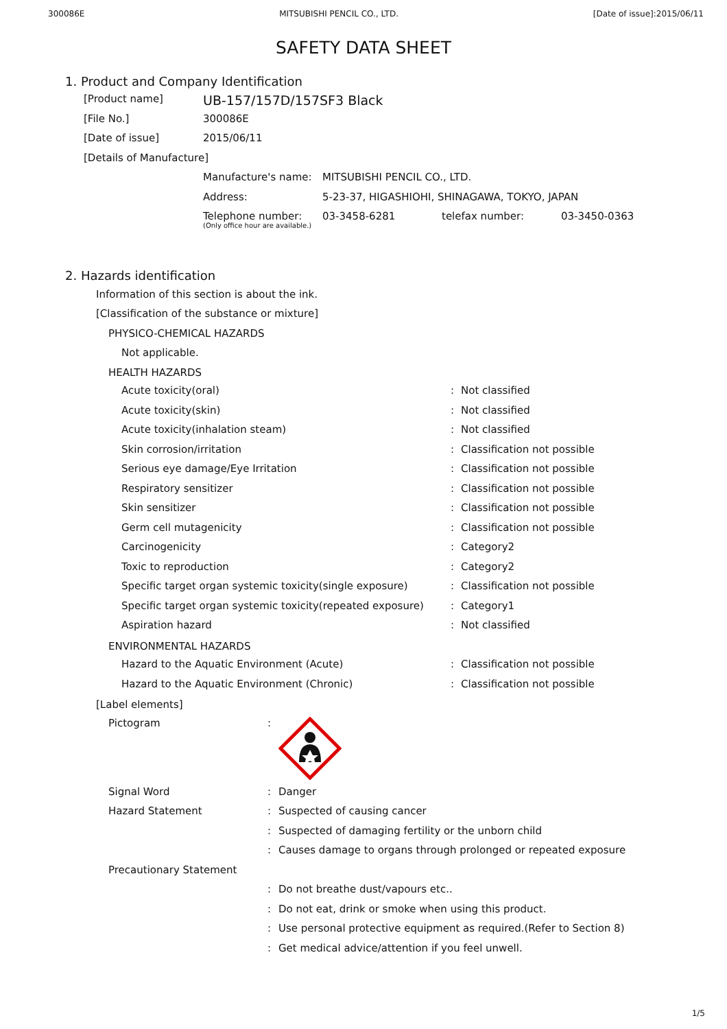300086E MITSUBISHI PENCIL CO., LTD. [Date of issue]:2015/06/11
SAFETY DATA SHEET
1. Product and Company Identification
| [Product name] | UB-157/157D/157SF3 Black |
| [File No.] | 300086E |
| [Date of issue] | 2015/06/11 |
| [Details of Manufacture] | |
| Manufacture's name: | MITSUBISHI PENCIL CO., LTD. | | |
| Address: | 5-23-37, HIGASHIOHI, SHINAGAWA, TOKYO, JAPAN | | |
| Telephone number: (Only office hour are available.) | 03-3458-6281 | telefax number: | 03-3450-0363 |
2. Hazards identification
Information of this section is about the ink.
[Classification of the substance or mixture]
PHYSICO-CHEMICAL HAZARDS
Not applicable.
HEALTH HAZARDS
| Acute toxicity(oral) | : | Not classified |
| Acute toxicity(skin) | : | Not classified |
| Acute toxicity(inhalation steam) | : | Not classified |
| Skin corrosion/irritation | : | Classification not possible |
| Serious eye damage/Eye Irritation | : | Classification not possible |
| Respiratory sensitizer | : | Classification not possible |
| Skin sensitizer | : | Classification not possible |
| Germ cell mutagenicity | : | Classification not possible |
| Carcinogenicity | : | Category2 |
| Toxic to reproduction | : | Category2 |
| Specific target organ systemic toxicity(single exposure) | : | Classification not possible |
| Specific target organ systemic toxicity(repeated exposure) | : | Category1 |
| Aspiration hazard | : | Not classified |
ENVIRONMENTAL HAZARDS
| Hazard to the Aquatic Environment (Acute) | : | Classification not possible |
| Hazard to the Aquatic Environment (Chronic) | : | Classification not possible |
[Label elements]
| Pictogram | : | |
| Signal Word | : | Danger |
| Hazard Statement | : | Suspected of causing cancer |
| | : | Suspected of damaging fertility or the unborn child |
| | : | Causes damage to organs through prolonged or repeated exposure |
| Precautionary Statement | | |
| | : | Do not breathe dust/vapours etc.. |
| | : | Do not eat, drink or smoke when using this product. |
| | : | Use personal protective equipment as required.(Refer to Section 8) |
| | : | Get medical advice/attention if you feel unwell. |
1/5